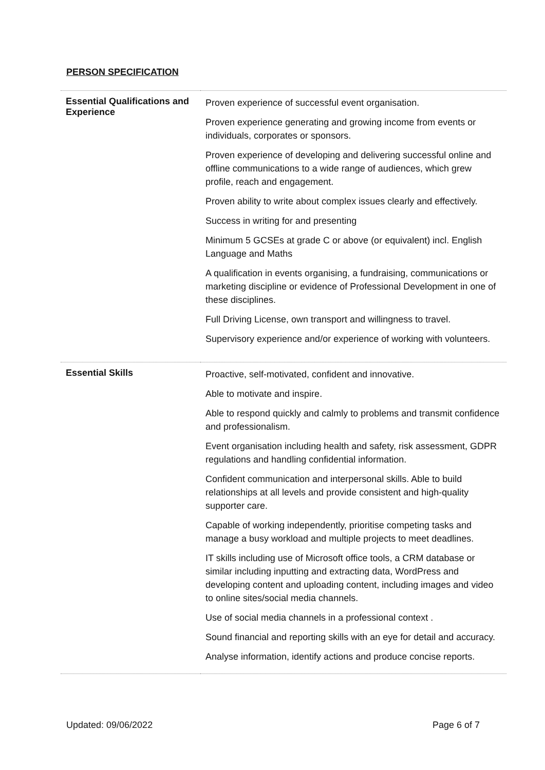PERSON SPECIFICATION
| Essential Qualifications and Experience | Proven experience of successful event organisation. Proven experience generating and growing income from events or individuals, corporates or sponsors. Proven experience of developing and delivering successful online and offline communications to a wide range of audiences, which grew profile, reach and engagement. Proven ability to write about complex issues clearly and effectively. Success in writing for and presenting Minimum 5 GCSEs at grade C or above (or equivalent) incl. English Language and Maths A qualification in events organising, a fundraising, communications or marketing discipline or evidence of Professional Development in one of these disciplines. Full Driving License, own transport and willingness to travel. Supervisory experience and/or experience of working with volunteers. |
| Essential Skills | Proactive, self-motivated, confident and innovative. Able to motivate and inspire. Able to respond quickly and calmly to problems and transmit confidence and professionalism. Event organisation including health and safety, risk assessment, GDPR regulations and handling confidential information. Confident communication and interpersonal skills. Able to build relationships at all levels and provide consistent and high-quality supporter care. Capable of working independently, prioritise competing tasks and manage a busy workload and multiple projects to meet deadlines. IT skills including use of Microsoft office tools, a CRM database or similar including inputting and extracting data, WordPress and developing content and uploading content, including images and video to online sites/social media channels. Use of social media channels in a professional context . Sound financial and reporting skills with an eye for detail and accuracy. Analyse information, identify actions and produce concise reports. |
Updated: 09/06/2022 Page 6 of 7